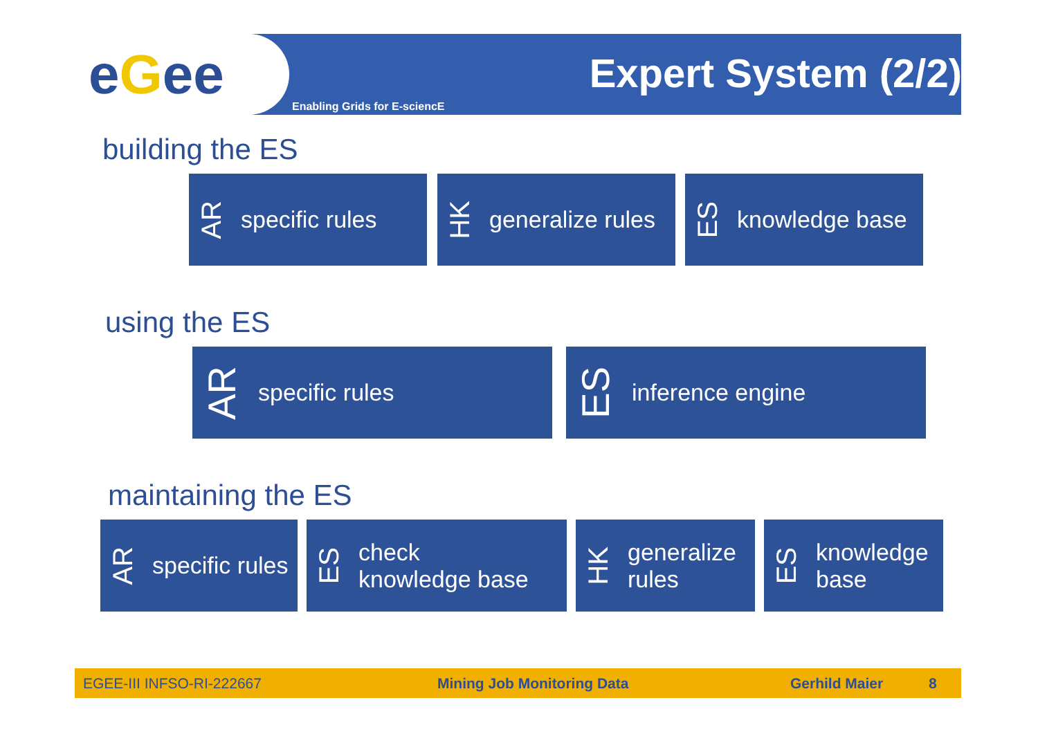eGee Expert System (2/2)
Enabling Grids for E-sciencE
building the ES
AR specific rules
HK generalize rules
ES knowledge base
using the ES
AR specific rules ES inference engine
maintaining the ES
AR specific rules
ES check
knowledge base
HK generalize
rules
ES knowledge
base
EGEE-III INFSO-RI-222667 Mining Job Monitoring Data Gerhild Maier 8